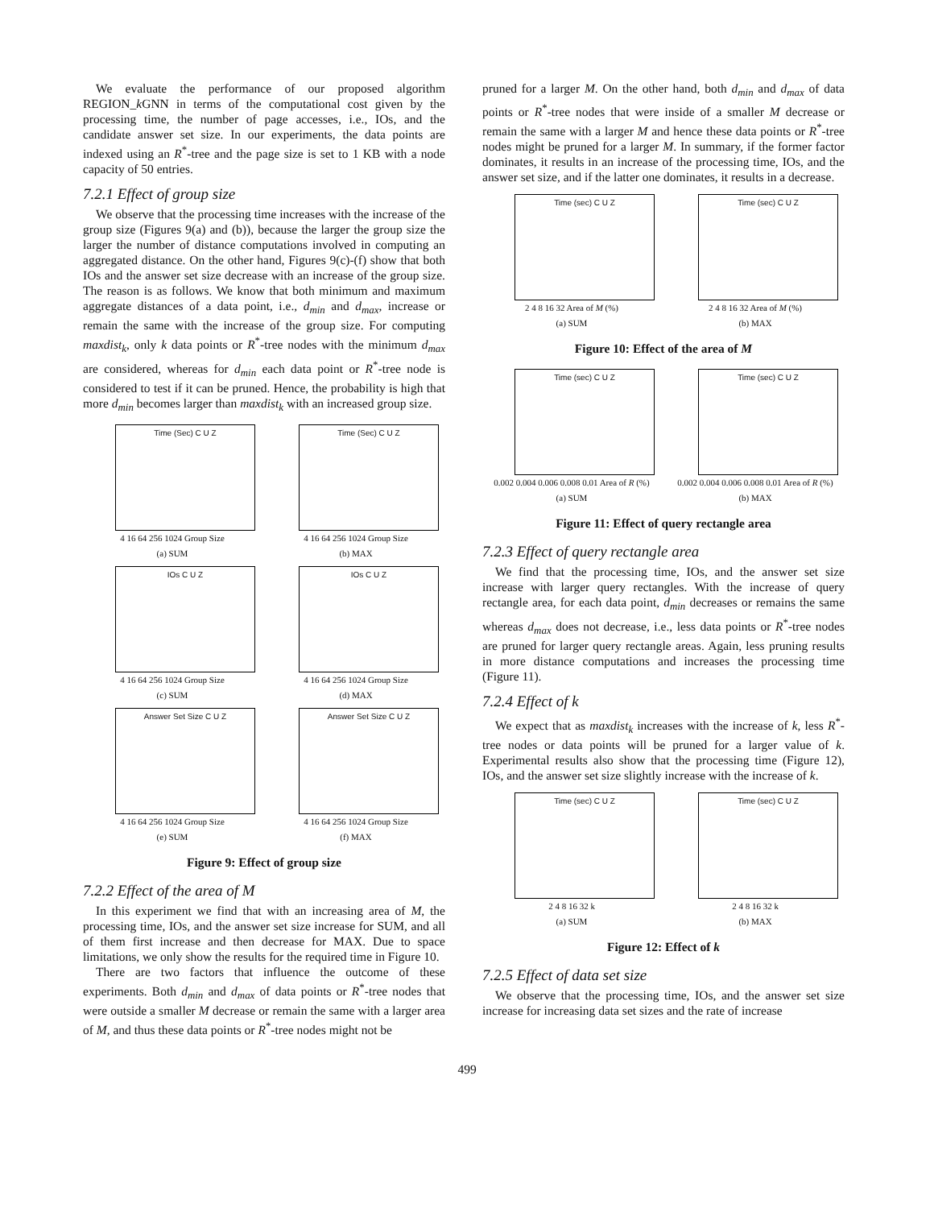We evaluate the performance of our proposed algorithm REGION_k GNN in terms of the computational cost given by the processing time, the number of page accesses, i.e., IOs, and the candidate answer set size. In our experiments, the data points are indexed using an R<sup>*</sup>-tree and the page size is set to 1 KB with a node capacity of 50 entries.
7.2.1 Effect of group size
We observe that the processing time increases with the increase of the group size (Figures 9(a) and (b)), because the larger the group size the larger the number of distance computations involved in computing an aggregated distance. On the other hand, Figures 9(c)-(f) show that both IOs and the answer set size decrease with an increase of the group size. The reason is as follows. We know that both minimum and maximum aggregate distances of a data point, i.e., d<sub>min</sub> and d<sub>max</sub>, increase or remain the same with the increase of the group size. For computing maxdist<sub>k</sub>, only k data points or R<sup>*</sup>-tree nodes with the minimum d<sub>max</sub> are considered, whereas for d<sub>min</sub> each data point or R<sup>*</sup>-tree node is considered to test if it can be pruned. Hence, the probability is high that more d<sub>min</sub> becomes larger than maxdist<sub>k</sub> with an increased group size.
Time (Sec) C U Z
4 16 64 256 1024 Group Size
(a) SUM
Time (Sec) C U Z
4 16 64 256 1024 Group Size
(b) MAX
IOs C U Z
4 16 64 256 1024 Group Size
(c) SUM
IOs C U Z
4 16 64 256 1024 Group Size
(d) MAX
Answer Set Size C U Z
4 16 64 256 1024 Group Size
(e) SUM
Answer Set Size C U Z
4 16 64 256 1024 Group Size
(f) MAX
Figure 9: Effect of group size
7.2.2 Effect of the area of M
In this experiment we find that with an increasing area of M, the processing time, IOs, and the answer set size increase for SUM, and all of them first increase and then decrease for MAX. Due to space limitations, we only show the results for the required time in Figure 10.
There are two factors that influence the outcome of these experiments. Both d<sub>min</sub> and d<sub>max</sub> of data points or R<sup>*</sup>-tree nodes that were outside a smaller M decrease or remain the same with a larger area of M, and thus these data points or R<sup>*</sup>-tree nodes might not be
pruned for a larger M. On the other hand, both d<sub>min</sub> and d<sub>max</sub> of data points or R<sup>*</sup>-tree nodes that were inside of a smaller M decrease or remain the same with a larger M and hence these data points or R<sup>*</sup>-tree nodes might be pruned for a larger M. In summary, if the former factor dominates, it results in an increase of the processing time, IOs, and the answer set size, and if the latter one dominates, it results in a decrease.
Time (sec) C U Z
2 4 8 16 32 Area of M (%)
(a) SUM
Time (sec) C U Z
2 4 8 16 32 Area of M (%)
(b) MAX
Figure 10: Effect of the area of M
Time (sec) C U Z
0.002 0.004 0.006 0.008 0.01 Area of R (%)
(a) SUM
Time (sec) C U Z
0.002 0.004 0.006 0.008 0.01 Area of R (%)
(b) MAX
Figure 11: Effect of query rectangle area
7.2.3 Effect of query rectangle area
We find that the processing time, IOs, and the answer set size increase with larger query rectangles. With the increase of query rectangle area, for each data point, d<sub>min</sub> decreases or remains the same whereas d<sub>max</sub> does not decrease, i.e., less data points or R<sup>*</sup>-tree nodes are pruned for larger query rectangle areas. Again, less pruning results in more distance computations and increases the processing time (Figure 11).
7.2.4 Effect of k
We expect that as maxdist<sub>k</sub> increases with the increase of k, less R<sup>*</sup>-tree nodes or data points will be pruned for a larger value of k. Experimental results also show that the processing time (Figure 12), IOs, and the answer set size slightly increase with the increase of k.
Time (sec) C U Z
2 4 8 16 32 k
(a) SUM
Time (sec) C U Z
2 4 8 16 32 k
(b) MAX
Figure 12: Effect of k
7.2.5 Effect of data set size
We observe that the processing time, IOs, and the answer set size increase for increasing data set sizes and the rate of increase
499